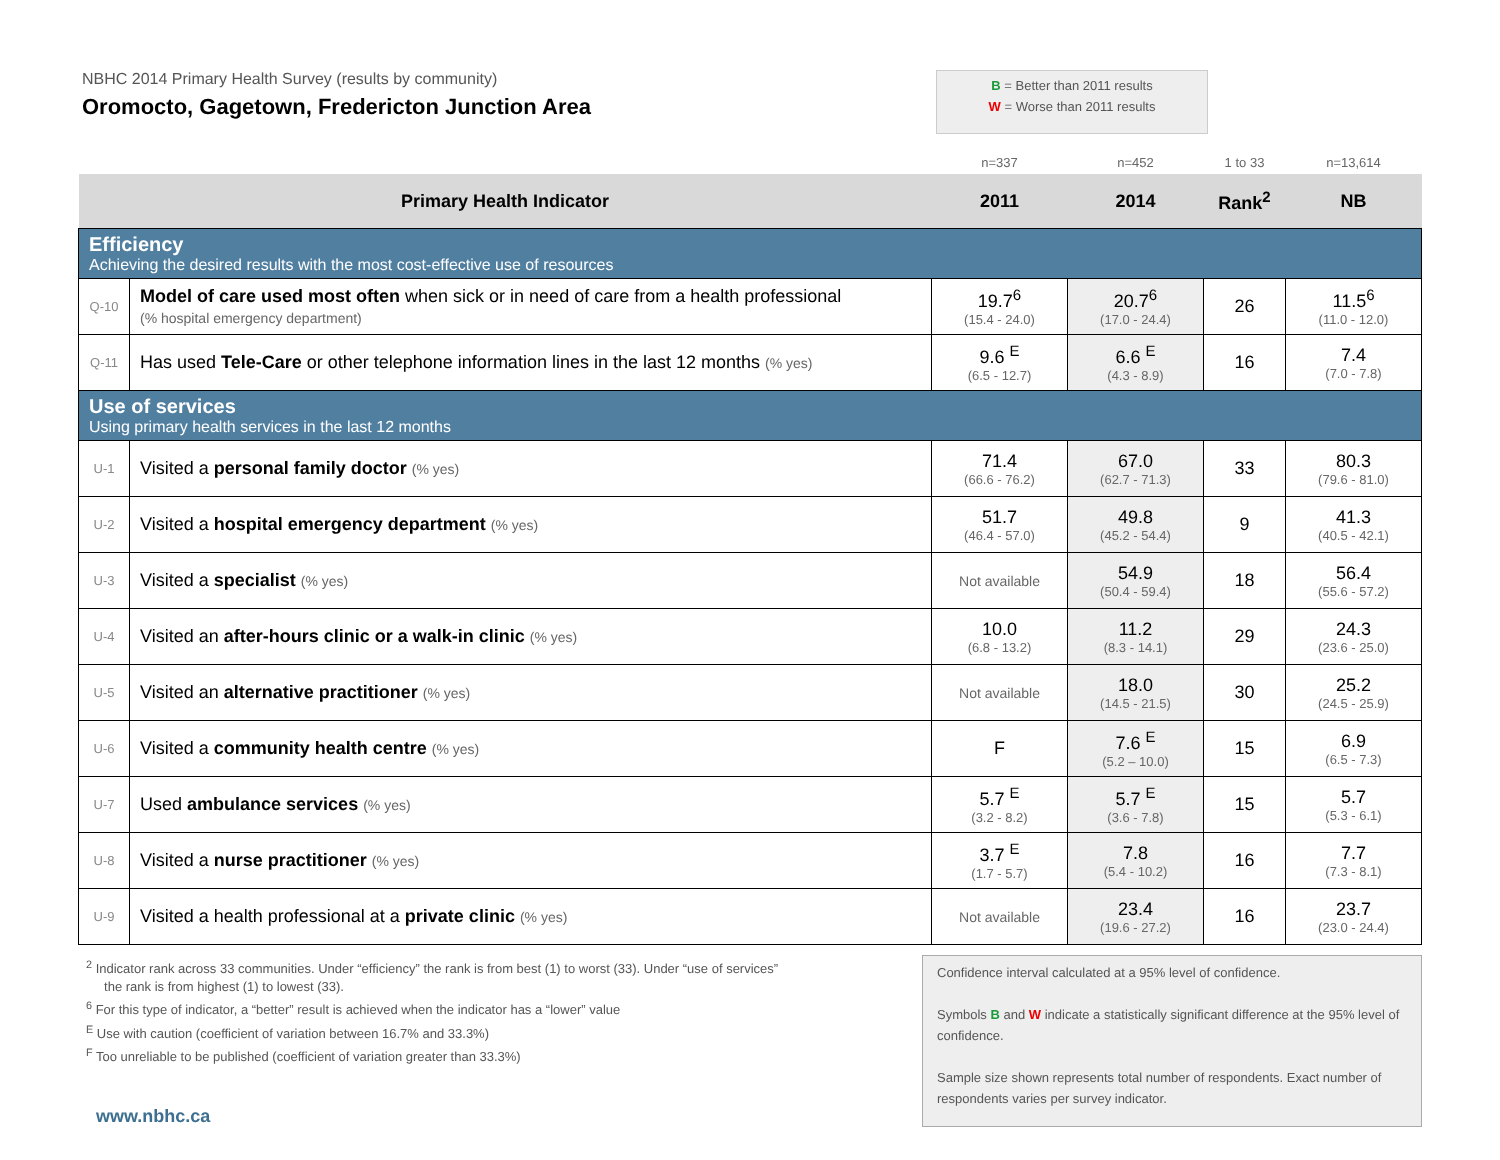NBHC 2014 Primary Health Survey (results by community)
Oromocto, Gagetown, Fredericton Junction Area
B = Better than 2011 results
W = Worse than 2011 results
| | | n=337 | n=452 | 1 to 33 | n=13,614 |
| Primary Health Indicator | | 2011 | 2014 | Rank<sup>2</sup> | NB |
| Efficiency Achieving the desired results with the most cost-effective use of resources | | | | | |
| Q-10 | Model of care used most often when sick or in need of care from a health professional (% hospital emergency department) | 19.7<sup>6</sup> (15.4 - 24.0) | 20.7<sup>6</sup> (17.0 - 24.4) | 26 | 11.5<sup>6</sup> (11.0 - 12.0) |
| Q-11 | Has used Tele-Care or other telephone information lines in the last 12 months (% yes) | 9.6 <sup>E</sup> (6.5 - 12.7) | 6.6 <sup>E</sup> (4.3 - 8.9) | 16 | 7.4 (7.0 - 7.8) |
| Use of services Using primary health services in the last 12 months | | | | | |
| U-1 | Visited a personal family doctor (% yes) | 71.4 (66.6 - 76.2) | 67.0 (62.7 - 71.3) | 33 | 80.3 (79.6 - 81.0) |
| U-2 | Visited a hospital emergency department (% yes) | 51.7 (46.4 - 57.0) | 49.8 (45.2 - 54.4) | 9 | 41.3 (40.5 - 42.1) |
| U-3 | Visited a specialist (% yes) | Not available | 54.9 (50.4 - 59.4) | 18 | 56.4 (55.6 - 57.2) |
| U-4 | Visited an after-hours clinic or a walk-in clinic (% yes) | 10.0 (6.8 - 13.2) | 11.2 (8.3 - 14.1) | 29 | 24.3 (23.6 - 25.0) |
| U-5 | Visited an alternative practitioner (% yes) | Not available | 18.0 (14.5 - 21.5) | 30 | 25.2 (24.5 - 25.9) |
| U-6 | Visited a community health centre (% yes) | F | 7.6 <sup>E</sup> (5.2 – 10.0) | 15 | 6.9 (6.5 - 7.3) |
| U-7 | Used ambulance services (% yes) | 5.7 <sup>E</sup> (3.2 - 8.2) | 5.7 <sup>E</sup> (3.6 - 7.8) | 15 | 5.7 (5.3 - 6.1) |
| U-8 | Visited a nurse practitioner (% yes) | 3.7 <sup>E</sup> (1.7 - 5.7) | 7.8 (5.4 - 10.2) | 16 | 7.7 (7.3 - 8.1) |
| U-9 | Visited a health professional at a private clinic (% yes) | Not available | 23.4 (19.6 - 27.2) | 16 | 23.7 (23.0 - 24.4) |
<sup>2</sup> Indicator rank across 33 communities. Under “efficiency” the rank is from best (1) to worst (33). Under “use of services”
the rank is from highest (1) to lowest (33).
<sup>6</sup> For this type of indicator, a “better” result is achieved when the indicator has a “lower” value
<sup>E</sup> Use with caution (coefficient of variation between 16.7% and 33.3%)
<sup>F</sup> Too unreliable to be published (coefficient of variation greater than 33.3%)
www.nbhc.ca
Confidence interval calculated at a 95% level of confidence.
Symbols B and W indicate a statistically significant difference at the 95% level of confidence.
Sample size shown represents total number of respondents. Exact number of respondents varies per survey indicator.